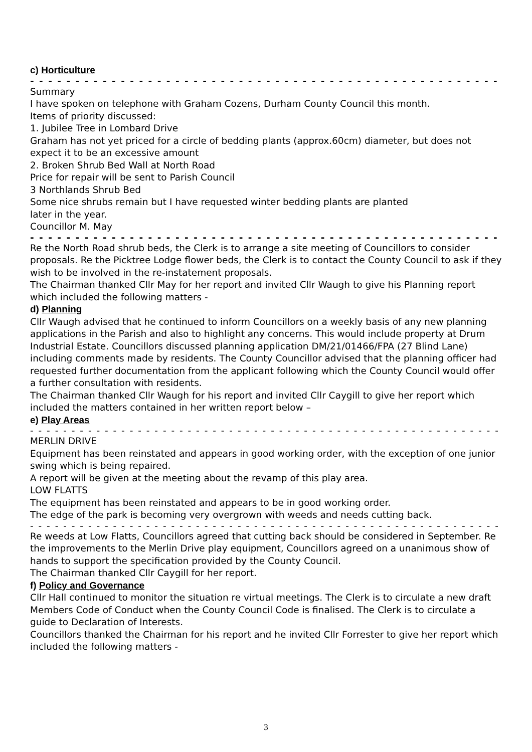c) Horticulture
- - - - - - - - - - - - - - - - - - - - - - - - - - - - - - - - - - - - - - - - - - - - - - - - - - - - - - - - - - - - - - - - - - - - - - -
Summary
I have spoken on telephone with Graham Cozens, Durham County Council this month.
Items of priority discussed:
1. Jubilee Tree in Lombard Drive
Graham has not yet priced for a circle of bedding plants (approx.60cm) diameter, but does not expect it to be an excessive amount
2. Broken Shrub Bed Wall at North Road
Price for repair will be sent to Parish Council
3 Northlands Shrub Bed
Some nice shrubs remain but I have requested winter bedding plants are planted
later in the year.
Councillor M. May
- - - - - - - - - - - - - - - - - - - - - - - - - - - - - - - - - - - - - - - - - - - - - - - - - - - - - - - - - - - - - - - - - - - - - - -
Re the North Road shrub beds, the Clerk is to arrange a site meeting of Councillors to consider proposals. Re the Picktree Lodge flower beds, the Clerk is to contact the County Council to ask if they wish to be involved in the re-instatement proposals.
The Chairman thanked Cllr May for her report and invited Cllr Waugh to give his Planning report which included the following matters -
d) Planning
Cllr Waugh advised that he continued to inform Councillors on a weekly basis of any new planning applications in the Parish and also to highlight any concerns. This would include property at Drum Industrial Estate. Councillors discussed planning application DM/21/01466/FPA (27 Blind Lane) including comments made by residents. The County Councillor advised that the planning officer had requested further documentation from the applicant following which the County Council would offer a further consultation with residents.
The Chairman thanked Cllr Waugh for his report and invited Cllr Caygill to give her report which included the matters contained in her written report below –
e) Play Areas
- - - - - - - - - - - - - - - - - - - - - - - - - - - - - - - - - - - - - - - - - - - - - - - - - - - - - - - - - - - - - - - - - - - - - - -
MERLIN DRIVE
Equipment has been reinstated and appears in good working order, with the exception of one junior swing which is being repaired.
A report will be given at the meeting about the revamp of this play area.
LOW FLATTS
The equipment has been reinstated and appears to be in good working order.
The edge of the park is becoming very overgrown with weeds and needs cutting back.
- - - - - - - - - - - - - - - - - - - - - - - - - - - - - - - - - - - - - - - - - - - - - - - - - - - - - - - - - - - - - - - - - - - - - - -
Re weeds at Low Flatts, Councillors agreed that cutting back should be considered in September. Re the improvements to the Merlin Drive play equipment, Councillors agreed on a unanimous show of hands to support the specification provided by the County Council.
The Chairman thanked Cllr Caygill for her report.
f) Policy and Governance
Cllr Hall continued to monitor the situation re virtual meetings. The Clerk is to circulate a new draft Members Code of Conduct when the County Council Code is finalised. The Clerk is to circulate a guide to Declaration of Interests.
Councillors thanked the Chairman for his report and he invited Cllr Forrester to give her report which included the following matters -
3